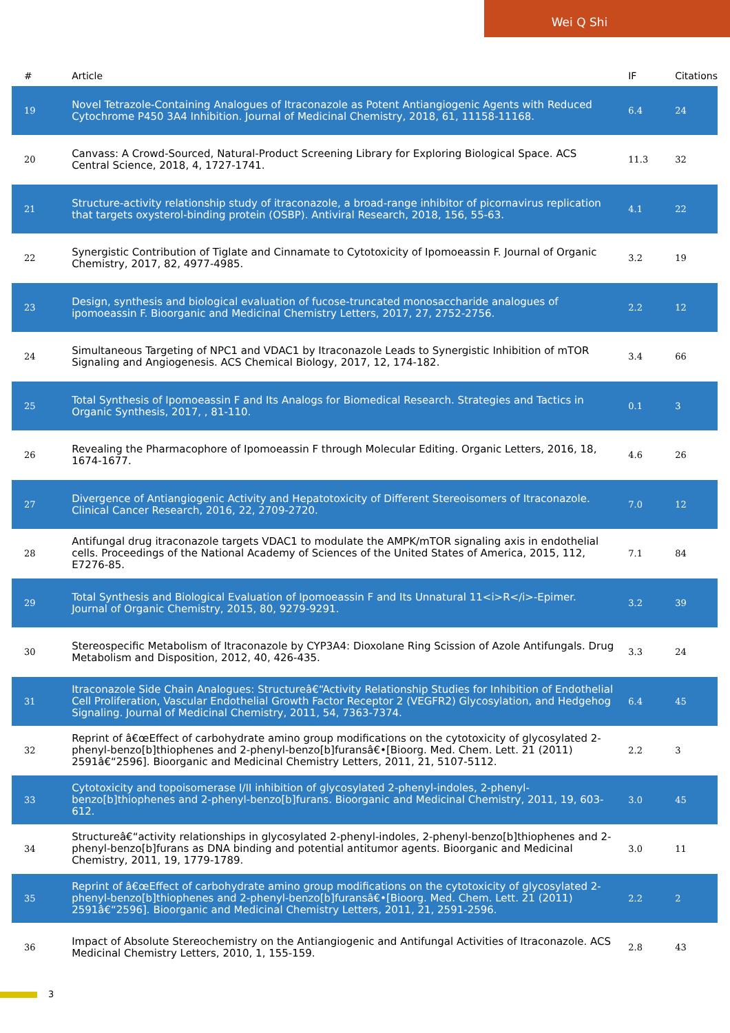Wei Q Shi
| # | Article | IF | Citations |
| --- | --- | --- | --- |
| 19 | Novel Tetrazole-Containing Analogues of Itraconazole as Potent Antiangiogenic Agents with Reduced Cytochrome P450 3A4 Inhibition. Journal of Medicinal Chemistry, 2018, 61, 11158-11168. | 6.4 | 24 |
| 20 | Canvass: A Crowd-Sourced, Natural-Product Screening Library for Exploring Biological Space. ACS Central Science, 2018, 4, 1727-1741. | 11.3 | 32 |
| 21 | Structure-activity relationship study of itraconazole, a broad-range inhibitor of picornavirus replication that targets oxysterol-binding protein (OSBP). Antiviral Research, 2018, 156, 55-63. | 4.1 | 22 |
| 22 | Synergistic Contribution of Tiglate and Cinnamate to Cytotoxicity of Ipomoeassin F. Journal of Organic Chemistry, 2017, 82, 4977-4985. | 3.2 | 19 |
| 23 | Design, synthesis and biological evaluation of fucose-truncated monosaccharide analogues of ipomoeassin F. Bioorganic and Medicinal Chemistry Letters, 2017, 27, 2752-2756. | 2.2 | 12 |
| 24 | Simultaneous Targeting of NPC1 and VDAC1 by Itraconazole Leads to Synergistic Inhibition of mTOR Signaling and Angiogenesis. ACS Chemical Biology, 2017, 12, 174-182. | 3.4 | 66 |
| 25 | Total Synthesis of Ipomoeassin F and Its Analogs for Biomedical Research. Strategies and Tactics in Organic Synthesis, 2017, , 81-110. | 0.1 | 3 |
| 26 | Revealing the Pharmacophore of Ipomoeassin F through Molecular Editing. Organic Letters, 2016, 18, 1674-1677. | 4.6 | 26 |
| 27 | Divergence of Antiangiogenic Activity and Hepatotoxicity of Different Stereoisomers of Itraconazole. Clinical Cancer Research, 2016, 22, 2709-2720. | 7.0 | 12 |
| 28 | Antifungal drug itraconazole targets VDAC1 to modulate the AMPK/mTOR signaling axis in endothelial cells. Proceedings of the National Academy of Sciences of the United States of America, 2015, 112, E7276-85. | 7.1 | 84 |
| 29 | Total Synthesis and Biological Evaluation of Ipomoeassin F and Its Unnatural 11<i>R</i>-Epimer. Journal of Organic Chemistry, 2015, 80, 9279-9291. | 3.2 | 39 |
| 30 | Stereospecific Metabolism of Itraconazole by CYP3A4: Dioxolane Ring Scission of Azole Antifungals. Drug Metabolism and Disposition, 2012, 40, 426-435. | 3.3 | 24 |
| 31 | Itraconazole Side Chain Analogues: Structureâ€“Activity Relationship Studies for Inhibition of Endothelial Cell Proliferation, Vascular Endothelial Growth Factor Receptor 2 (VEGFR2) Glycosylation, and Hedgehog Signaling. Journal of Medicinal Chemistry, 2011, 54, 7363-7374. | 6.4 | 45 |
| 32 | Reprint of â€œEffect of carbohydrate amino group modifications on the cytotoxicity of glycosylated 2-phenyl-benzo[b]thiophenes and 2-phenyl-benzo[b]furansâ€•[Bioorg. Med. Chem. Lett. 21 (2011) 2591â€“2596]. Bioorganic and Medicinal Chemistry Letters, 2011, 21, 5107-5112. | 2.2 | 3 |
| 33 | Cytotoxicity and topoisomerase I/II inhibition of glycosylated 2-phenyl-indoles, 2-phenyl-benzo[b]thiophenes and 2-phenyl-benzo[b]furans. Bioorganic and Medicinal Chemistry, 2011, 19, 603-612. | 3.0 | 45 |
| 34 | Structureâ€“activity relationships in glycosylated 2-phenyl-indoles, 2-phenyl-benzo[b]thiophenes and 2-phenyl-benzo[b]furans as DNA binding and potential antitumor agents. Bioorganic and Medicinal Chemistry, 2011, 19, 1779-1789. | 3.0 | 11 |
| 35 | Reprint of â€œEffect of carbohydrate amino group modifications on the cytotoxicity of glycosylated 2-phenyl-benzo[b]thiophenes and 2-phenyl-benzo[b]furansâ€•[Bioorg. Med. Chem. Lett. 21 (2011) 2591â€“2596]. Bioorganic and Medicinal Chemistry Letters, 2011, 21, 2591-2596. | 2.2 | 2 |
| 36 | Impact of Absolute Stereochemistry on the Antiangiogenic and Antifungal Activities of Itraconazole. ACS Medicinal Chemistry Letters, 2010, 1, 155-159. | 2.8 | 43 |
3